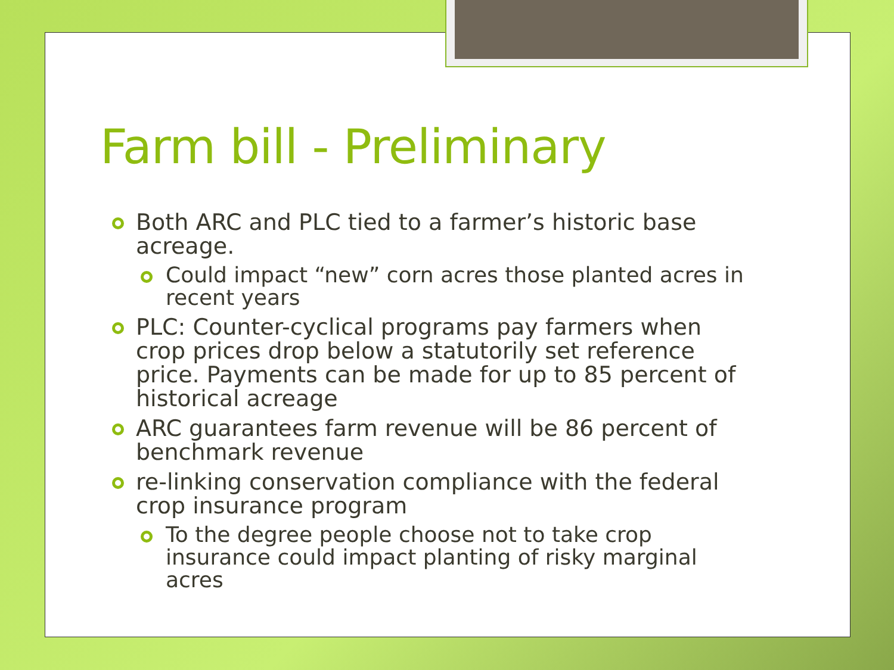Farm bill - Preliminary
Both ARC and PLC tied to a farmer’s historic base acreage.
Could impact “new” corn acres those planted acres in recent years
PLC: Counter-cyclical programs pay farmers when crop prices drop below a statutorily set reference price. Payments can be made for up to 85 percent of historical acreage
ARC guarantees farm revenue will be 86 percent of benchmark revenue
re-linking conservation compliance with the federal crop insurance program
To the degree people choose not to take crop insurance could impact planting of risky marginal acres